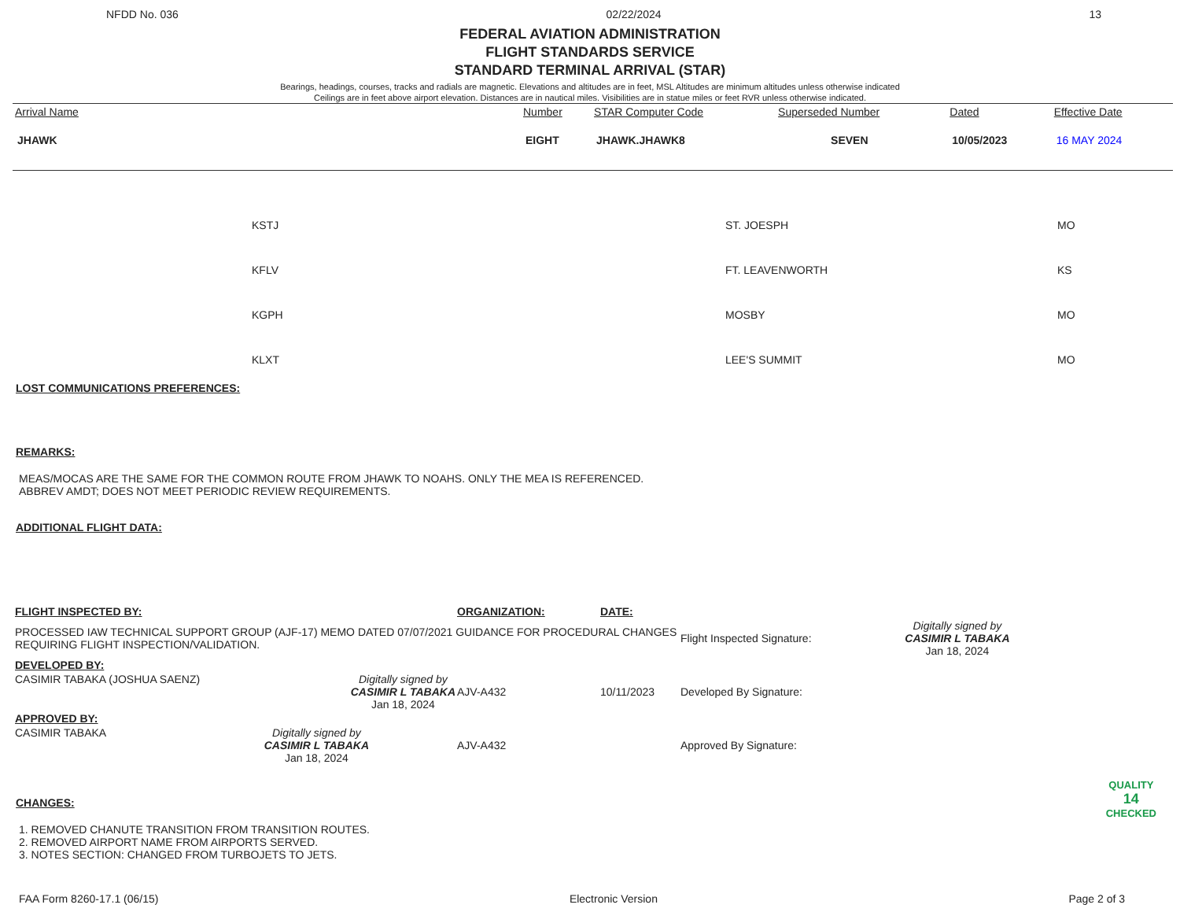NFDD No. 036 02/22/2024 13
FEDERAL AVIATION ADMINISTRATION
FLIGHT STANDARDS SERVICE
STANDARD TERMINAL ARRIVAL (STAR)
Bearings, headings, courses, tracks and radials are magnetic. Elevations and altitudes are in feet, MSL Altitudes are minimum altitudes unless otherwise indicated
Ceilings are in feet above airport elevation. Distances are in nautical miles. Visibilities are in statue miles or feet RVR unless otherwise indicated.
| Arrival Name | Number | STAR Computer Code | Superseded Number | Dated | Effective Date |
| --- | --- | --- | --- | --- | --- |
| JHAWK | EIGHT | JHAWK.JHAWK8 | SEVEN | 10/05/2023 | 16 MAY 2024 |
| KSTJ | ST. JOESPH | MO |
| KFLV | FT. LEAVENWORTH | KS |
| KGPH | MOSBY | MO |
| KLXT | LEE'S SUMMIT | MO |
LOST COMMUNICATIONS PREFERENCES:
REMARKS:
MEAS/MOCAS ARE THE SAME FOR THE COMMON ROUTE FROM JHAWK TO NOAHS. ONLY THE MEA IS REFERENCED.
ABBREV AMDT; DOES NOT MEET PERIODIC REVIEW REQUIREMENTS.
ADDITIONAL FLIGHT DATA:
| FLIGHT INSPECTED BY: | ORGANIZATION: | DATE: | | |
| PROCESSED IAW TECHNICAL SUPPORT GROUP (AJF-17) MEMO DATED 07/07/2021 GUIDANCE FOR PROCEDURAL CHANGES REQUIRING FLIGHT INSPECTION/VALIDATION. | | | Flight Inspected Signature: | Digitally signed by CASIMIR L TABAKA Jan 18, 2024 |
| DEVELOPED BY: | | | | |
| CASIMIR TABAKA (JOSHUA SAENZ) Digitally signed by CASIMIR L TABAKA Jan 18, 2024 | AJV-A432 | 10/11/2023 | Developed By Signature: | |
| APPROVED BY: | | | | |
| CASIMIR TABAKA Digitally signed by CASIMIR L TABAKA Jan 18, 2024 | AJV-A432 | | Approved By Signature: | |
CHANGES:
1. REMOVED CHANUTE TRANSITION FROM TRANSITION ROUTES.
2. REMOVED AIRPORT NAME FROM AIRPORTS SERVED.
3. NOTES SECTION: CHANGED FROM TURBOJETS TO JETS.
QUALITY
14
CHECKED
FAA Form 8260-17.1 (06/15) Electronic Version Page 2 of 3